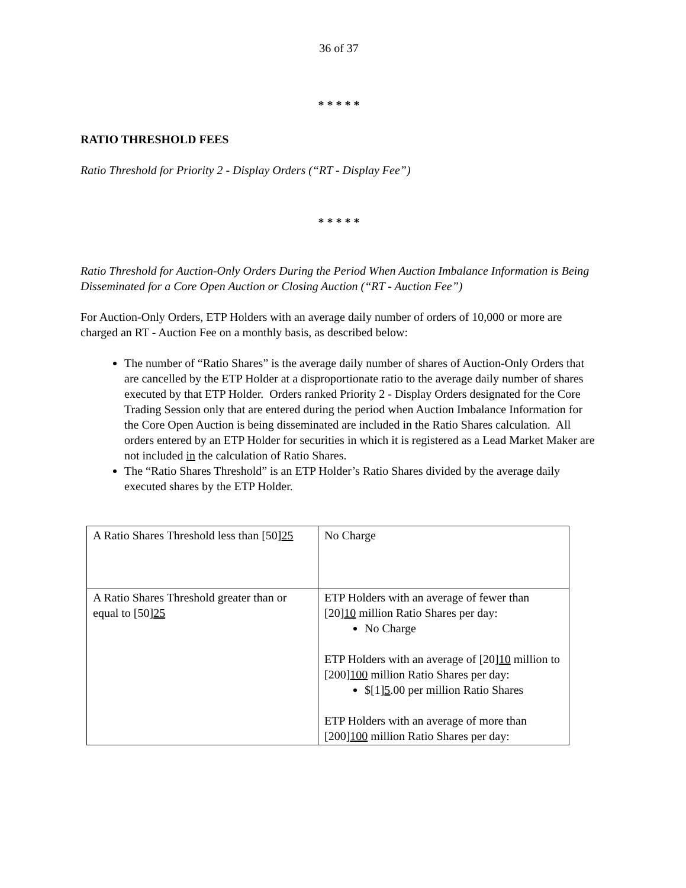36 of 37
* * * * *
RATIO THRESHOLD FEES
Ratio Threshold for Priority 2 - Display Orders (“RT - Display Fee”)
* * * * *
Ratio Threshold for Auction-Only Orders During the Period When Auction Imbalance Information is Being Disseminated for a Core Open Auction or Closing Auction (“RT - Auction Fee”)
For Auction-Only Orders, ETP Holders with an average daily number of orders of 10,000 or more are charged an RT - Auction Fee on a monthly basis, as described below:
The number of “Ratio Shares” is the average daily number of shares of Auction-Only Orders that are cancelled by the ETP Holder at a disproportionate ratio to the average daily number of shares executed by that ETP Holder. Orders ranked Priority 2 - Display Orders designated for the Core Trading Session only that are entered during the period when Auction Imbalance Information for the Core Open Auction is being disseminated are included in the Ratio Shares calculation. All orders entered by an ETP Holder for securities in which it is registered as a Lead Market Maker are not included in the calculation of Ratio Shares.
The “Ratio Shares Threshold” is an ETP Holder’s Ratio Shares divided by the average daily executed shares by the ETP Holder.
| A Ratio Shares Threshold less than [50] 25 | No Charge |
| A Ratio Shares Threshold greater than or equal to [50] 25 | ETP Holders with an average of fewer than [20] 10 million Ratio Shares per day: No Charge ETP Holders with an average of [20] 10 million to [200] 100 million Ratio Shares per day: $[1] 5 .00 per million Ratio Shares ETP Holders with an average of more than [200] 100 million Ratio Shares per day: |